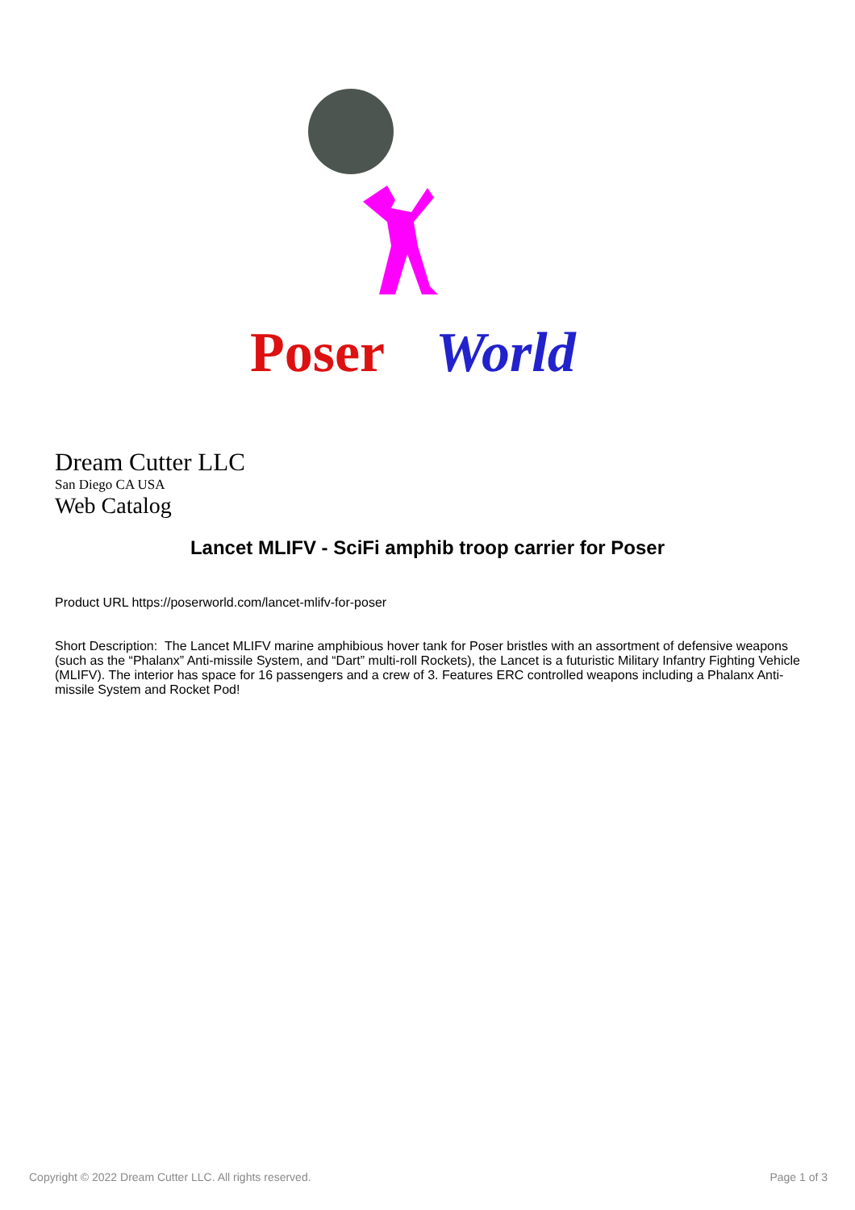Poser
World
Dream Cutter LLC
San Diego CA USA
Web Catalog
Lancet MLIFV - SciFi amphib troop carrier for Poser
Product URL https://poserworld.com/lancet-mlifv-for-poser
Short Description: The Lancet MLIFV marine amphibious hover tank for Poser bristles with an assortment of defensive weapons (such as the “Phalanx” Anti-missile System, and “Dart” multi-roll Rockets), the Lancet is a futuristic Military Infantry Fighting Vehicle (MLIFV). The interior has space for 16 passengers and a crew of 3. Features ERC controlled weapons including a Phalanx Anti-missile System and Rocket Pod!
Copyright © 2022 Dream Cutter LLC. All rights reserved. Page 1 of 3